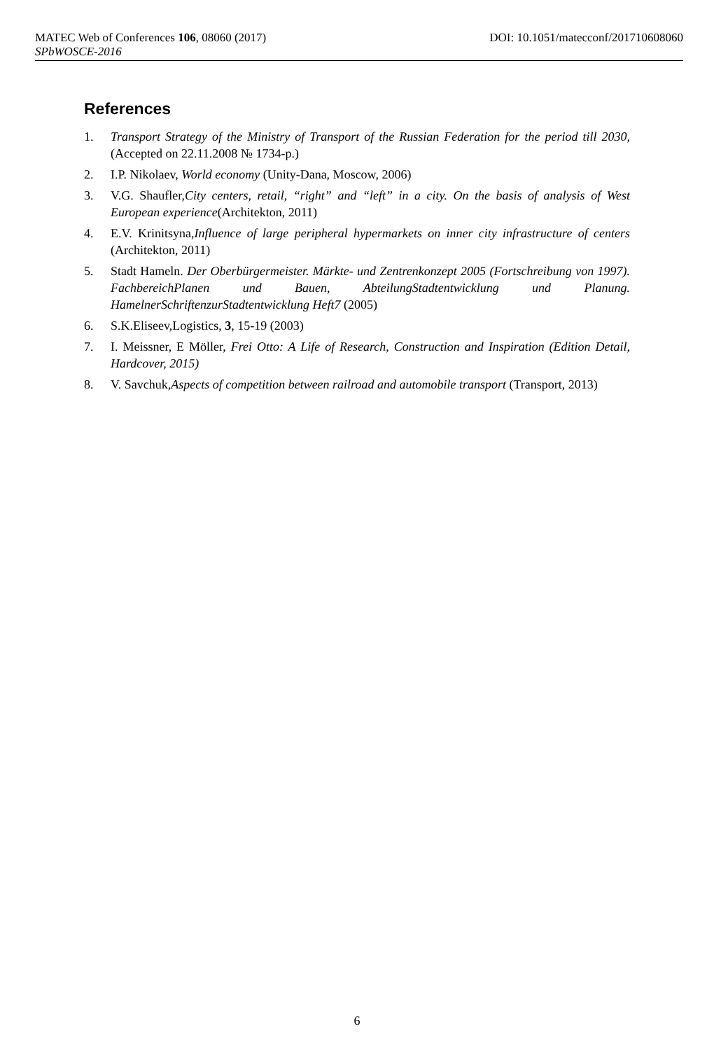MATEC Web of Conferences 106, 08060 (2017) DOI: 10.1051/matecconf/201710608060
SPbWOSCE-2016
References
1. Transport Strategy of the Ministry of Transport of the Russian Federation for the period till 2030, (Accepted on 22.11.2008 № 1734-p.)
2. I.P. Nikolaev, World economy (Unity-Dana, Moscow, 2006)
3. V.G. Shaufler,City centers, retail, “right” and “left” in a city. On the basis of analysis of West European experience(Architekton, 2011)
4. E.V. Krinitsyna,Influence of large peripheral hypermarkets on inner city infrastructure of centers (Architekton, 2011)
5. Stadt Hameln. Der Oberbürgermeister. Märkte- und Zentrenkonzept 2005 (Fortschreibung von 1997). FachbereichPlanen und Bauen, AbteilungStadtentwicklung und Planung. HamelnerSchriftenzurStadtentwicklung Heft7 (2005)
6. S.K.Eliseev,Logistics, 3, 15-19 (2003)
7. I. Meissner, E Möller, Frei Otto: A Life of Research, Construction and Inspiration (Edition Detail, Hardcover, 2015)
8. V. Savchuk,Aspects of competition between railroad and automobile transport (Transport, 2013)
6